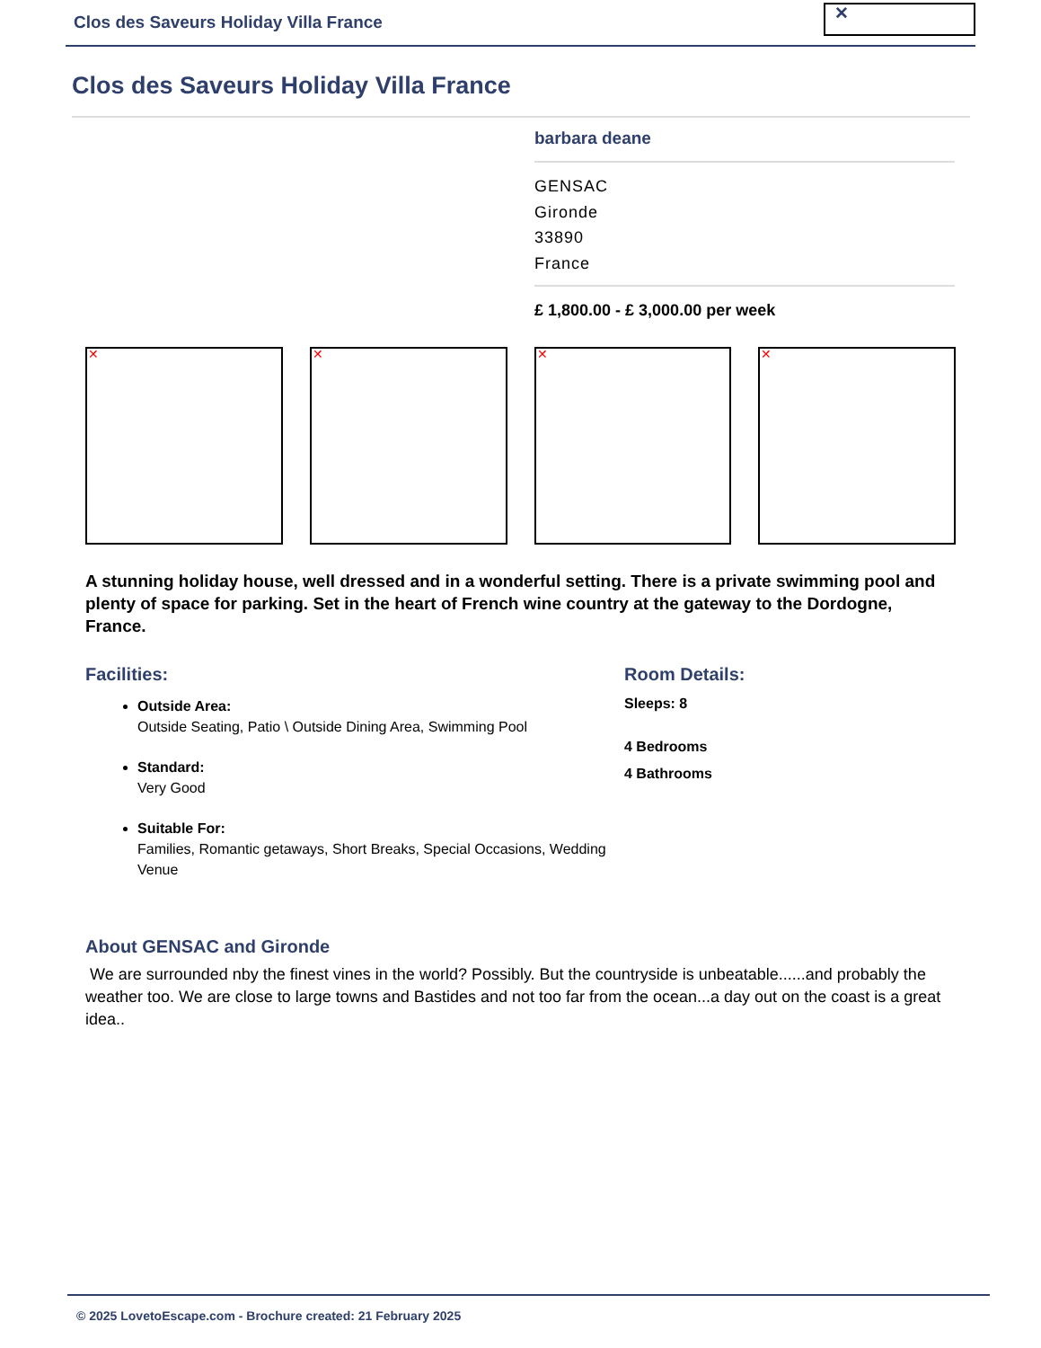Clos des Saveurs Holiday Villa France
✕
Clos des Saveurs Holiday Villa France
barbara deane
GENSAC
Gironde
33890
France
£ 1,800.00 - £ 3,000.00 per week
✕
✕
✕
✕
A stunning holiday house, well dressed and in a wonderful setting. There is a private swimming pool and plenty of space for parking. Set in the heart of French wine country at the gateway to the Dordogne, France.
Facilities:
Outside Area:
Outside Seating, Patio \ Outside Dining Area, Swimming Pool
Standard:
Very Good
Suitable For:
Families, Romantic getaways, Short Breaks, Special Occasions, Wedding Venue
Room Details:
Sleeps: 8
4 Bedrooms
4 Bathrooms
About GENSAC and Gironde
We are surrounded nby the finest vines in the world? Possibly. But the countryside is unbeatable......and probably the weather too. We are close to large towns and Bastides and not too far from the ocean...a day out on the coast is a great idea..
© 2025 LovetoEscape.com - Brochure created: 21 February 2025